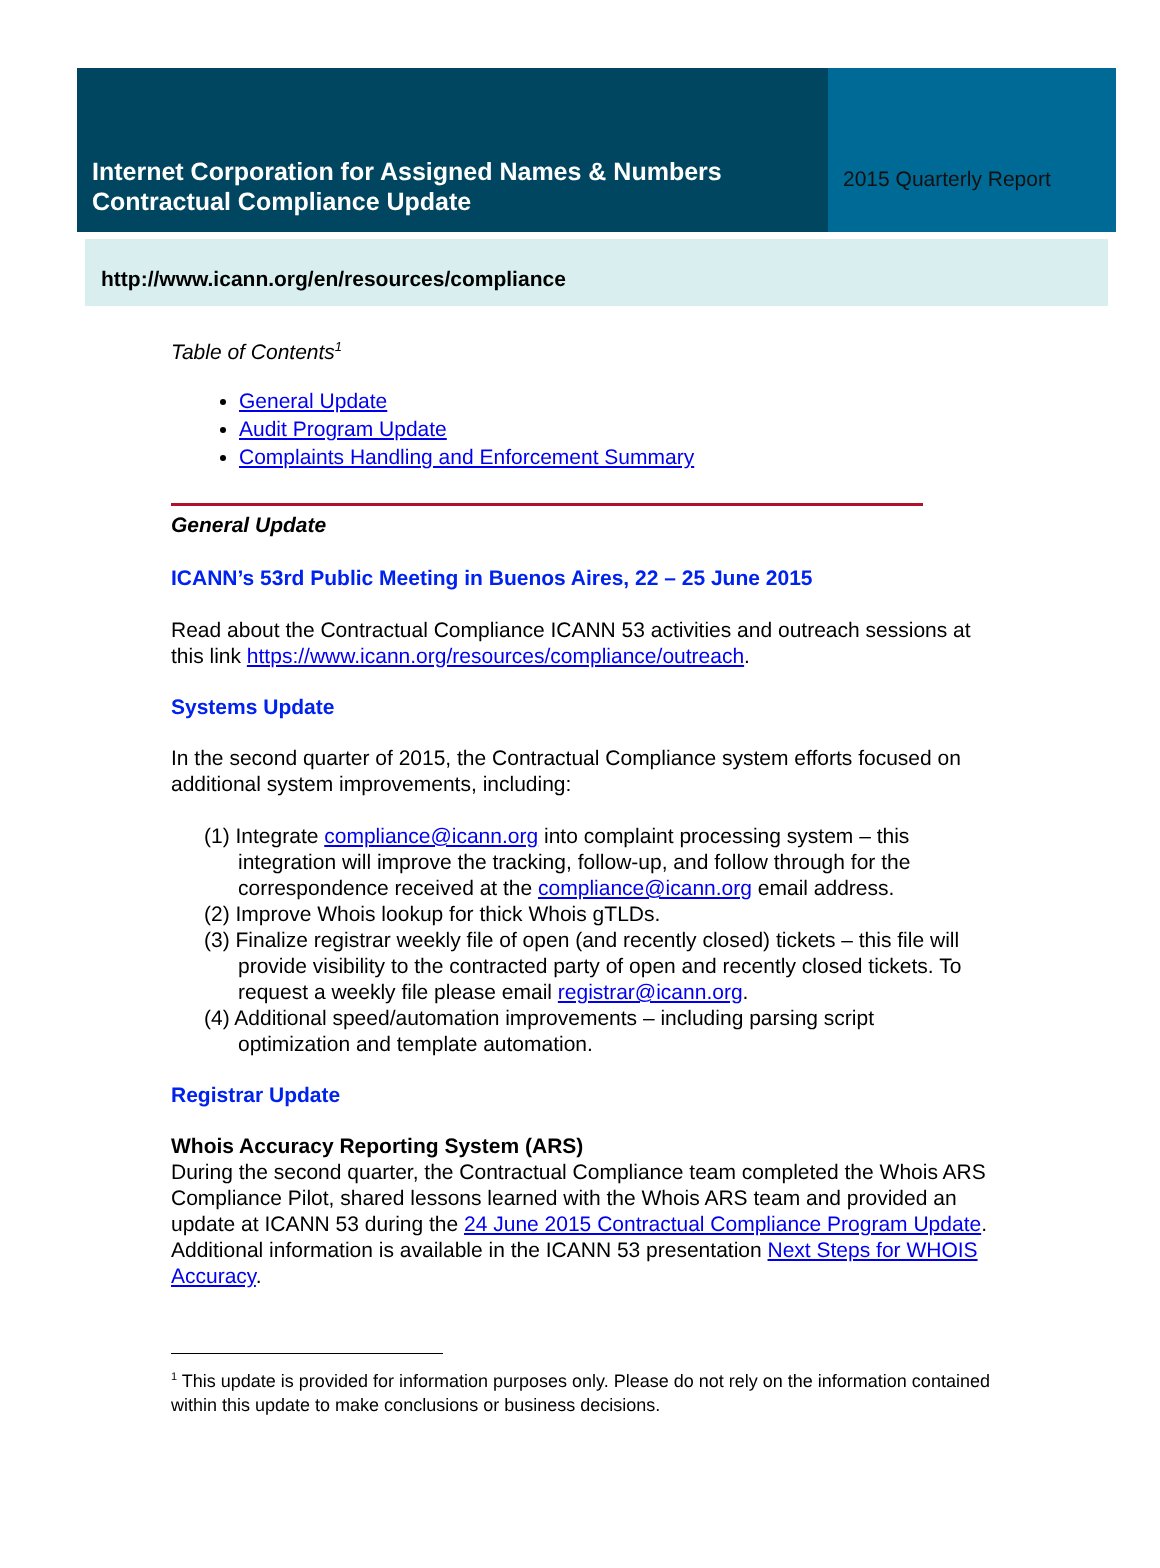Internet Corporation for Assigned Names & Numbers
Contractual Compliance Update
2015 Quarterly Report
http://www.icann.org/en/resources/compliance
Table of Contents<sup>1</sup>
General Update
Audit Program Update
Complaints Handling and Enforcement Summary
General Update
ICANN’s 53rd Public Meeting in Buenos Aires, 22 – 25 June 2015
Read about the Contractual Compliance ICANN 53 activities and outreach sessions at this link https://www.icann.org/resources/compliance/outreach.
Systems Update
In the second quarter of 2015, the Contractual Compliance system efforts focused on additional system improvements, including:
(1) Integrate compliance@icann.org into complaint processing system – this integration will improve the tracking, follow-up, and follow through for the correspondence received at the compliance@icann.org email address.
(2) Improve Whois lookup for thick Whois gTLDs.
(3) Finalize registrar weekly file of open (and recently closed) tickets – this file will provide visibility to the contracted party of open and recently closed tickets. To request a weekly file please email registrar@icann.org.
(4) Additional speed/automation improvements – including parsing script optimization and template automation.
Registrar Update
Whois Accuracy Reporting System (ARS)
During the second quarter, the Contractual Compliance team completed the Whois ARS Compliance Pilot, shared lessons learned with the Whois ARS team and provided an update at ICANN 53 during the 24 June 2015 Contractual Compliance Program Update. Additional information is available in the ICANN 53 presentation Next Steps for WHOIS Accuracy.
<sup>1</sup> This update is provided for information purposes only. Please do not rely on the information contained within this update to make conclusions or business decisions.